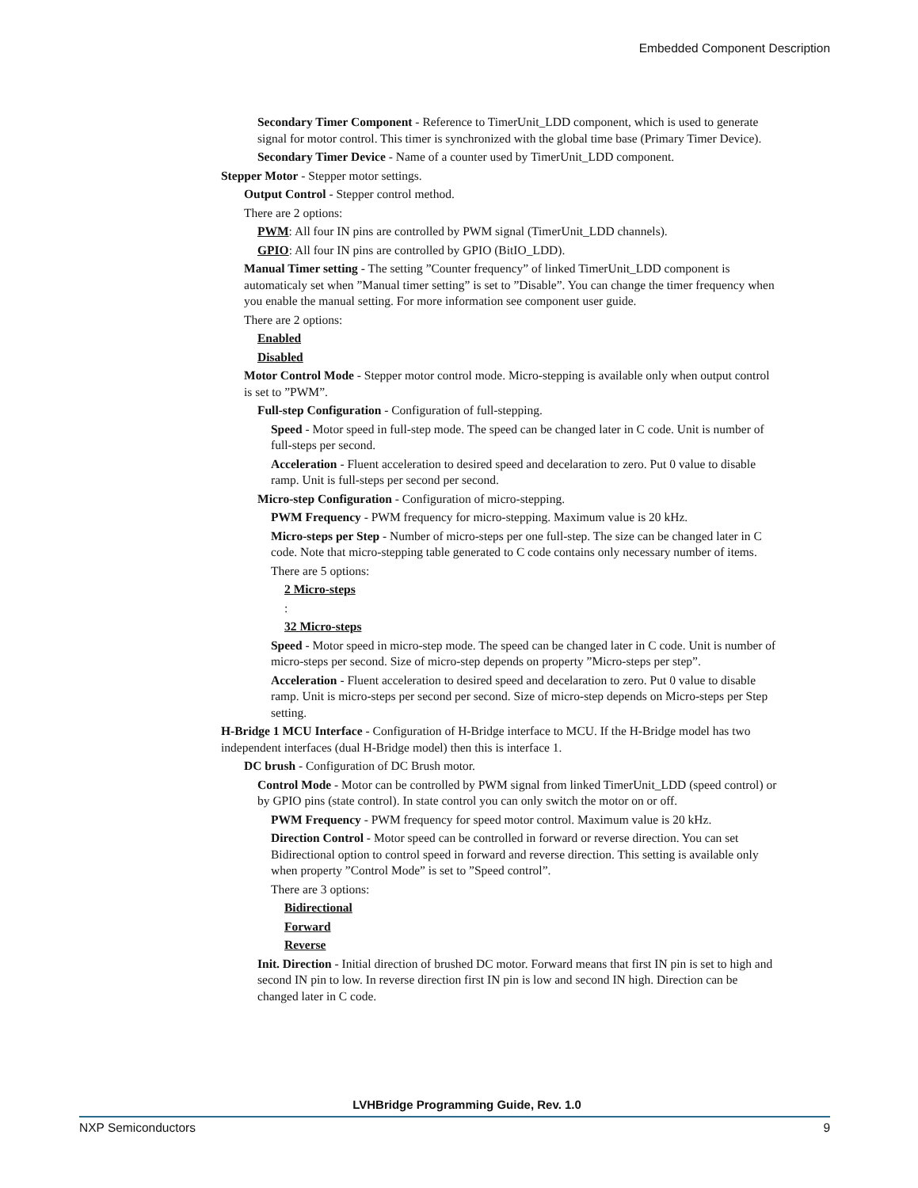Embedded Component Description
Secondary Timer Component - Reference to TimerUnit_LDD component, which is used to generate signal for motor control. This timer is synchronized with the global time base (Primary Timer Device).
Secondary Timer Device - Name of a counter used by TimerUnit_LDD component.
Stepper Motor - Stepper motor settings.
Output Control - Stepper control method.
There are 2 options:
PWM: All four IN pins are controlled by PWM signal (TimerUnit_LDD channels).
GPIO: All four IN pins are controlled by GPIO (BitIO_LDD).
Manual Timer setting - The setting ”Counter frequency” of linked TimerUnit_LDD component is automaticaly set when ”Manual timer setting” is set to ”Disable”. You can change the timer frequency when you enable the manual setting. For more information see component user guide.
There are 2 options:
Enabled
Disabled
Motor Control Mode - Stepper motor control mode. Micro-stepping is available only when output control is set to ”PWM”.
Full-step Configuration - Configuration of full-stepping.
Speed - Motor speed in full-step mode. The speed can be changed later in C code. Unit is number of full-steps per second.
Acceleration - Fluent acceleration to desired speed and decelaration to zero. Put 0 value to disable ramp. Unit is full-steps per second per second.
Micro-step Configuration - Configuration of micro-stepping.
PWM Frequency - PWM frequency for micro-stepping. Maximum value is 20 kHz.
Micro-steps per Step - Number of micro-steps per one full-step. The size can be changed later in C code. Note that micro-stepping table generated to C code contains only necessary number of items.
There are 5 options:
2 Micro-steps
:
32 Micro-steps
Speed - Motor speed in micro-step mode. The speed can be changed later in C code. Unit is number of micro-steps per second. Size of micro-step depends on property ”Micro-steps per step”.
Acceleration - Fluent acceleration to desired speed and decelaration to zero. Put 0 value to disable ramp. Unit is micro-steps per second per second. Size of micro-step depends on Micro-steps per Step setting.
H-Bridge 1 MCU Interface - Configuration of H-Bridge interface to MCU. If the H-Bridge model has two independent interfaces (dual H-Bridge model) then this is interface 1.
DC brush - Configuration of DC Brush motor.
Control Mode - Motor can be controlled by PWM signal from linked TimerUnit_LDD (speed control) or by GPIO pins (state control). In state control you can only switch the motor on or off.
PWM Frequency - PWM frequency for speed motor control. Maximum value is 20 kHz.
Direction Control - Motor speed can be controlled in forward or reverse direction. You can set Bidirectional option to control speed in forward and reverse direction. This setting is available only when property ”Control Mode” is set to ”Speed control”.
There are 3 options:
Bidirectional
Forward
Reverse
Init. Direction - Initial direction of brushed DC motor. Forward means that first IN pin is set to high and second IN pin to low. In reverse direction first IN pin is low and second IN high. Direction can be changed later in C code.
LVHBridge Programming Guide, Rev. 1.0
NXP Semiconductors 9